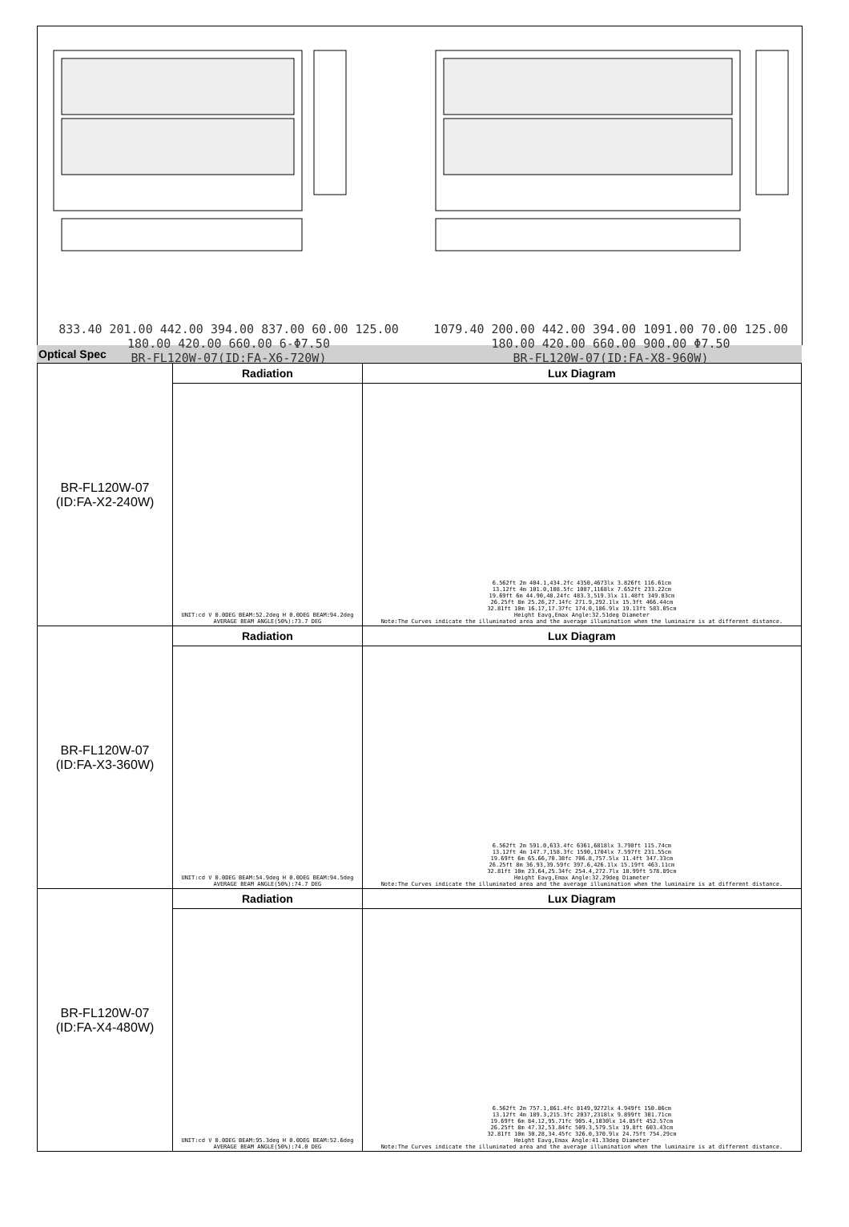833.40 201.00 442.00 394.00 837.00 60.00 125.00 180.00 420.00 660.00 6-Φ7.50
BR-FL120W-07(ID:FA-X6-720W)
1079.40 200.00 442.00 394.00 1091.00 70.00 125.00 180.00 420.00 660.00 900.00 Φ7.50
BR-FL120W-07(ID:FA-X8-960W)
Optical Spec
| BR-FL120W-07 (ID:FA-X2-240W) | Radiation | Lux Diagram |
| | UNIT:cd V 0.0DEG BEAM:52.2deg H 0.0DEG BEAM:94.2deg AVERAGE BEAM ANGLE(50%):73.7 DEG | 6.562ft 2m 404.1,434.2fc 4350,4673lx 3.826ft 116.61cm 13.12ft 4m 101.0,108.5fc 1087,1168lx 7.652ft 233.22cm 19.69ft 6m 44.90,48.24fc 483.3,519.3lx 11.48ft 349.83cm 26.25ft 8m 25.26,27.14fc 271.9,292.1lx 15.3ft 466.44cm 32.81ft 10m 16.17,17.37fc 174.0,186.9lx 19.13ft 583.05cm Height Eavg,Emax Angle:32.51deg Diameter Note:The Curves indicate the illuminated area and the average illumination when the luminaire is at different distance. |
| BR-FL120W-07 (ID:FA-X3-360W) | Radiation | Lux Diagram |
| | UNIT:cd V 0.0DEG BEAM:54.9deg H 0.0DEG BEAM:94.5deg AVERAGE BEAM ANGLE(50%):74.7 DEG | 6.562ft 2m 591.0,633.4fc 6361,6818lx 3.798ft 115.74cm 13.12ft 4m 147.7,158.3fc 1590,1704lx 7.597ft 231.55cm 19.69ft 6m 65.66,70.38fc 706.8,757.5lx 11.4ft 347.33cm 26.25ft 8m 36.93,39.59fc 397.6,426.1lx 15.19ft 463.11cm 32.81ft 10m 23.64,25.34fc 254.4,272.7lx 18.99ft 578.89cm Height Eavg,Emax Angle:32.29deg Diameter Note:The Curves indicate the illuminated area and the average illumination when the luminaire is at different distance. |
| BR-FL120W-07 (ID:FA-X4-480W) | Radiation | Lux Diagram |
| | UNIT:cd V 0.0DEG BEAM:95.3deg H 0.0DEG BEAM:52.6deg AVERAGE BEAM ANGLE(50%):74.0 DEG | 6.562ft 2m 757.1,861.4fc 8149,9272lx 4.949ft 150.86cm 13.12ft 4m 189.3,215.3fc 2037,2318lx 9.899ft 301.71cm 19.69ft 6m 84.12,95.71fc 905.4,1030lx 14.85ft 452.57cm 26.25ft 8m 47.32,53.84fc 509.3,579.5lx 19.8ft 603.43cm 32.81ft 10m 30.28,34.45fc 326.0,370.9lx 24.75ft 754.29cm Height Eavg,Emax Angle:41.33deg Diameter Note:The Curves indicate the illuminated area and the average illumination when the luminaire is at different distance. |